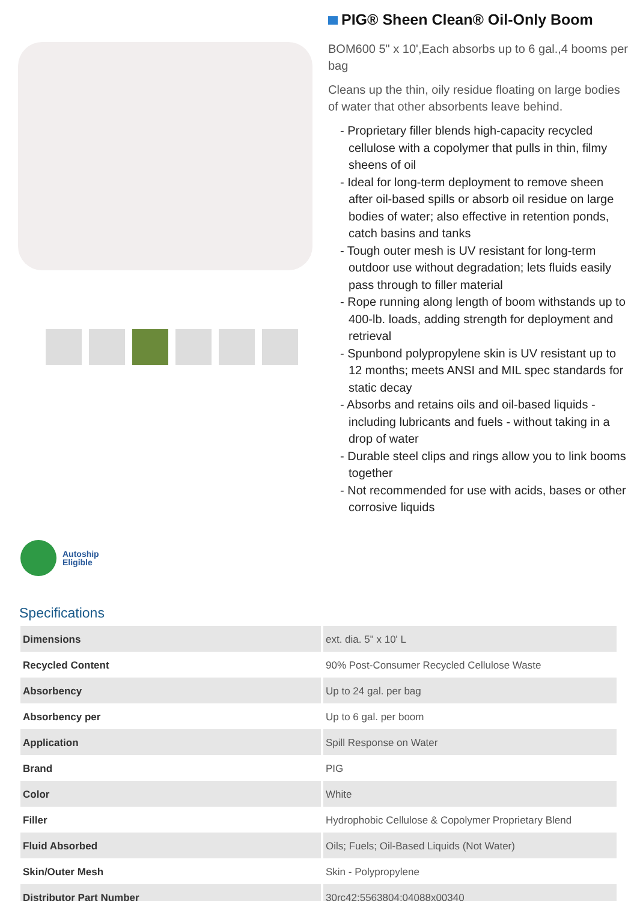PIG® Sheen Clean® Oil-Only Boom
BOM600 5" x 10',Each absorbs up to 6 gal.,4 booms per bag
Cleans up the thin, oily residue floating on large bodies of water that other absorbents leave behind.
- Proprietary filler blends high-capacity recycled cellulose with a copolymer that pulls in thin, filmy sheens of oil
- Ideal for long-term deployment to remove sheen after oil-based spills or absorb oil residue on large bodies of water; also effective in retention ponds, catch basins and tanks
- Tough outer mesh is UV resistant for long-term outdoor use without degradation; lets fluids easily pass through to filler material
- Rope running along length of boom withstands up to 400-lb. loads, adding strength for deployment and retrieval
- Spunbond polypropylene skin is UV resistant up to 12 months; meets ANSI and MIL spec standards for static decay
- Absorbs and retains oils and oil-based liquids - including lubricants and fuels - without taking in a drop of water
- Durable steel clips and rings allow you to link booms together
- Not recommended for use with acids, bases or other corrosive liquids
Autoship
Eligible
Specifications
| Dimensions | ext. dia. 5" x 10' L |
| Recycled Content | 90% Post-Consumer Recycled Cellulose Waste |
| Absorbency | Up to 24 gal. per bag |
| Absorbency per | Up to 6 gal. per boom |
| Application | Spill Response on Water |
| Brand | PIG |
| Color | White |
| Filler | Hydrophobic Cellulose & Copolymer Proprietary Blend |
| Fluid Absorbed | Oils; Fuels; Oil-Based Liquids (Not Water) |
| Skin/Outer Mesh | Skin - Polypropylene |
| Distributor Part Number | 30rc42;5563804;04088x00340 |